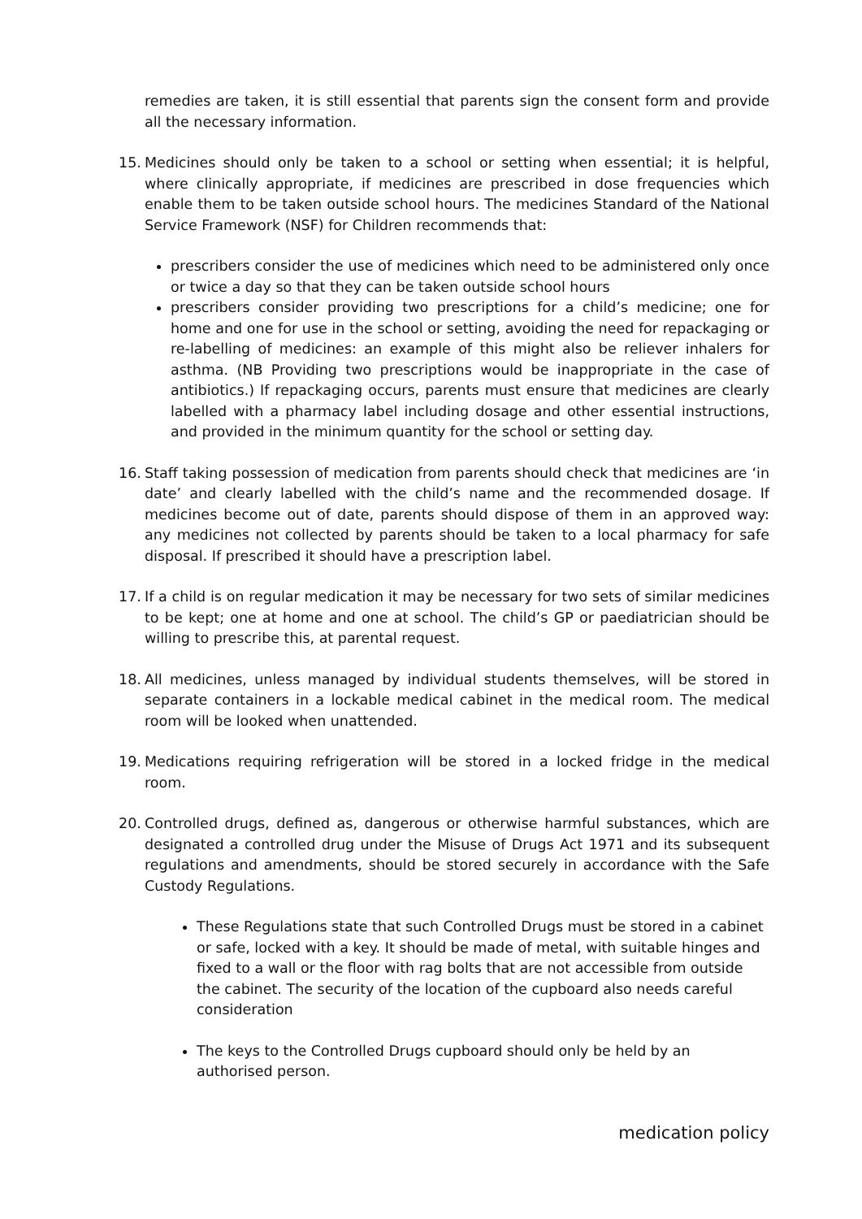remedies are taken, it is still essential that parents sign the consent form and provide all the necessary information.
15. Medicines should only be taken to a school or setting when essential; it is helpful, where clinically appropriate, if medicines are prescribed in dose frequencies which enable them to be taken outside school hours. The medicines Standard of the National Service Framework (NSF) for Children recommends that:
prescribers consider the use of medicines which need to be administered only once or twice a day so that they can be taken outside school hours
prescribers consider providing two prescriptions for a child’s medicine; one for home and one for use in the school or setting, avoiding the need for repackaging or re-labelling of medicines: an example of this might also be reliever inhalers for asthma. (NB Providing two prescriptions would be inappropriate in the case of antibiotics.) If repackaging occurs, parents must ensure that medicines are clearly labelled with a pharmacy label including dosage and other essential instructions, and provided in the minimum quantity for the school or setting day.
16. Staff taking possession of medication from parents should check that medicines are ‘in date’ and clearly labelled with the child’s name and the recommended dosage. If medicines become out of date, parents should dispose of them in an approved way: any medicines not collected by parents should be taken to a local pharmacy for safe disposal. If prescribed it should have a prescription label.
17. If a child is on regular medication it may be necessary for two sets of similar medicines to be kept; one at home and one at school. The child’s GP or paediatrician should be willing to prescribe this, at parental request.
18. All medicines, unless managed by individual students themselves, will be stored in separate containers in a lockable medical cabinet in the medical room. The medical room will be looked when unattended.
19. Medications requiring refrigeration will be stored in a locked fridge in the medical room.
20. Controlled drugs, defined as, dangerous or otherwise harmful substances, which are designated a controlled drug under the Misuse of Drugs Act 1971 and its subsequent regulations and amendments, should be stored securely in accordance with the Safe Custody Regulations.
These Regulations state that such Controlled Drugs must be stored in a cabinet or safe, locked with a key. It should be made of metal, with suitable hinges and fixed to a wall or the floor with rag bolts that are not accessible from outside the cabinet. The security of the location of the cupboard also needs careful consideration
The keys to the Controlled Drugs cupboard should only be held by an authorised person.
medication policy